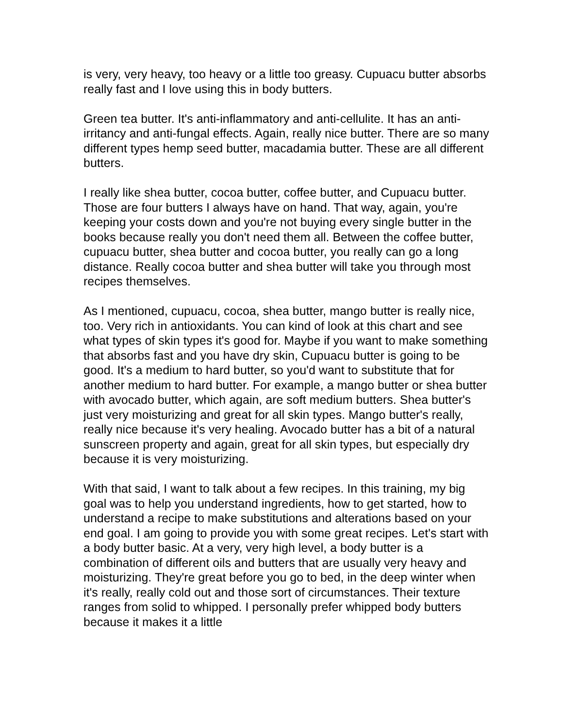is very, very heavy, too heavy or a little too greasy. Cupuacu butter absorbs really fast and I love using this in body butters.
Green tea butter. It's anti-inflammatory and anti-cellulite. It has an anti-irritancy and anti-fungal effects. Again, really nice butter. There are so many different types hemp seed butter, macadamia butter. These are all different butters.
I really like shea butter, cocoa butter, coffee butter, and Cupuacu butter. Those are four butters I always have on hand. That way, again, you're keeping your costs down and you're not buying every single butter in the books because really you don't need them all. Between the coffee butter, cupuacu butter, shea butter and cocoa butter, you really can go a long distance. Really cocoa butter and shea butter will take you through most recipes themselves.
As I mentioned, cupuacu, cocoa, shea butter, mango butter is really nice, too. Very rich in antioxidants. You can kind of look at this chart and see what types of skin types it's good for. Maybe if you want to make something that absorbs fast and you have dry skin, Cupuacu butter is going to be good. It's a medium to hard butter, so you'd want to substitute that for another medium to hard butter. For example, a mango butter or shea butter with avocado butter, which again, are soft medium butters. Shea butter's just very moisturizing and great for all skin types. Mango butter's really, really nice because it's very healing. Avocado butter has a bit of a natural sunscreen property and again, great for all skin types, but especially dry because it is very moisturizing.
With that said, I want to talk about a few recipes. In this training, my big goal was to help you understand ingredients, how to get started, how to understand a recipe to make substitutions and alterations based on your end goal. I am going to provide you with some great recipes. Let's start with a body butter basic. At a very, very high level, a body butter is a combination of different oils and butters that are usually very heavy and moisturizing. They're great before you go to bed, in the deep winter when it's really, really cold out and those sort of circumstances. Their texture ranges from solid to whipped. I personally prefer whipped body butters because it makes it a little